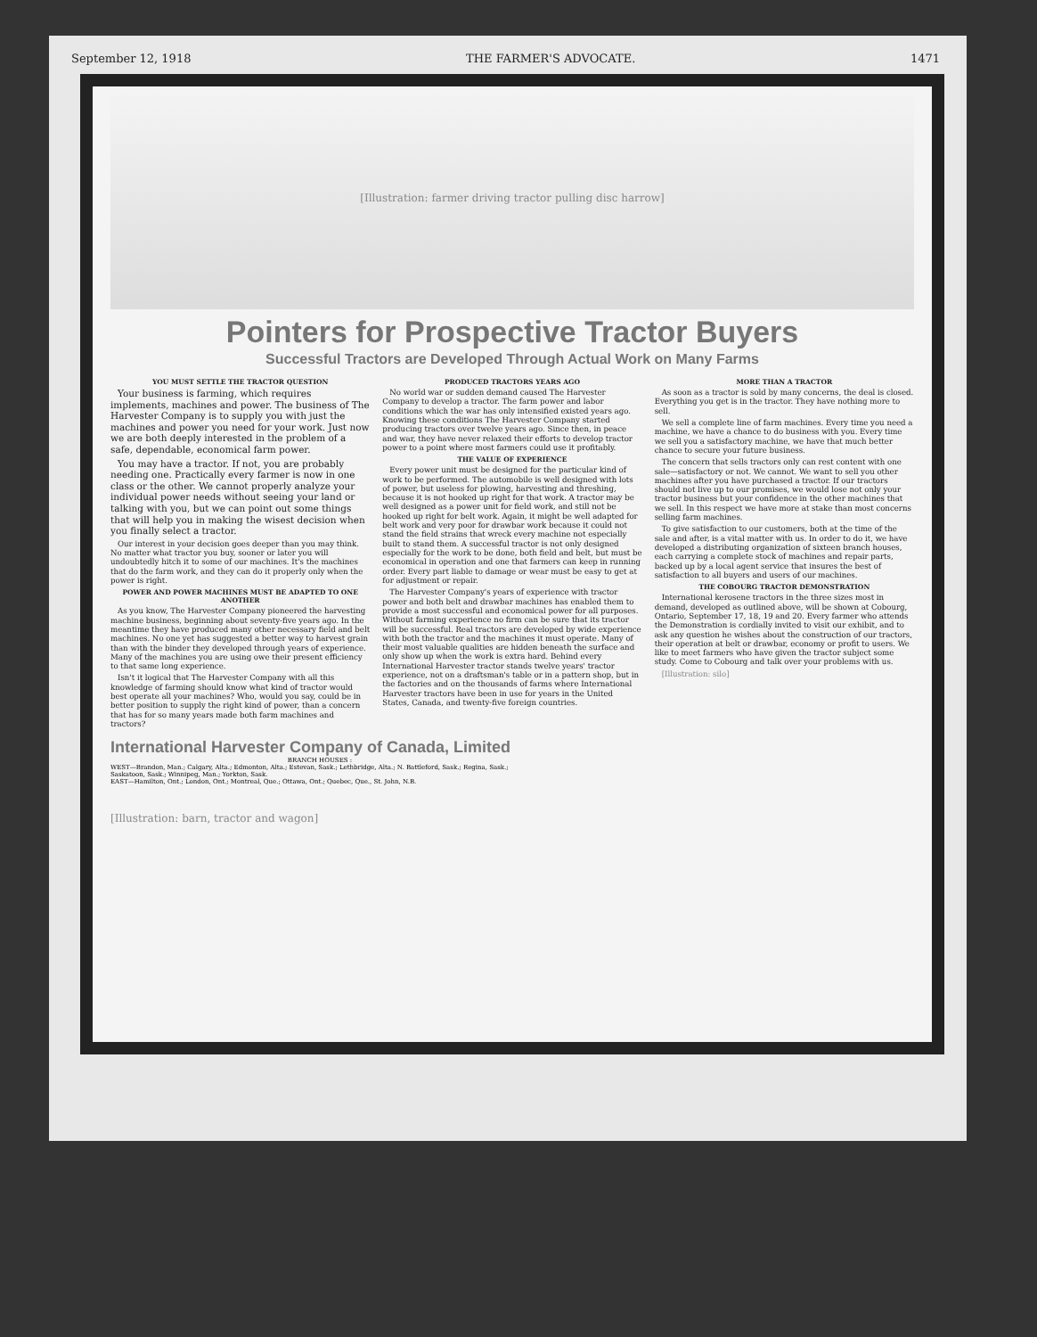September 12, 1918 THE FARMER'S ADVOCATE. 1471
[Illustration: farmer driving tractor pulling disc harrow]
Pointers for Prospective Tractor Buyers
Successful Tractors are Developed Through Actual Work on Many Farms
YOU MUST SETTLE THE TRACTOR QUESTION
Your business is farming, which requires implements, machines and power. The business of The Harvester Company is to supply you with just the machines and power you need for your work. Just now we are both deeply interested in the problem of a safe, dependable, economical farm power.
You may have a tractor. If not, you are probably needing one. Practically every farmer is now in one class or the other. We cannot properly analyze your individual power needs without seeing your land or talking with you, but we can point out some things that will help you in making the wisest decision when you finally select a tractor.
Our interest in your decision goes deeper than you may think. No matter what tractor you buy, sooner or later you will undoubtedly hitch it to some of our machines. It's the machines that do the farm work, and they can do it properly only when the power is right.
POWER AND POWER MACHINES MUST BE ADAPTED TO ONE ANOTHER
As you know, The Harvester Company pioneered the harvesting machine business, beginning about seventy-five years ago. In the meantime they have produced many other necessary field and belt machines. No one yet has suggested a better way to harvest grain than with the binder they developed through years of experience. Many of the machines you are using owe their present efficiency to that same long experience.
Isn't it logical that The Harvester Company with all this knowledge of farming should know what kind of tractor would best operate all your machines? Who, would you say, could be in better position to supply the right kind of power, than a concern that has for so many years made both farm machines and tractors?
PRODUCED TRACTORS YEARS AGO
No world war or sudden demand caused The Harvester Company to develop a tractor. The farm power and labor conditions which the war has only intensified existed years ago. Knowing these conditions The Harvester Company started producing tractors over twelve years ago. Since then, in peace and war, they have never relaxed their efforts to develop tractor power to a point where most farmers could use it profitably.
THE VALUE OF EXPERIENCE
Every power unit must be designed for the particular kind of work to be performed. The automobile is well designed with lots of power, but useless for plowing, harvesting and threshing, because it is not hooked up right for that work. A tractor may be well designed as a power unit for field work, and still not be hooked up right for belt work. Again, it might be well adapted for belt work and very poor for drawbar work because it could not stand the field strains that wreck every machine not especially built to stand them. A successful tractor is not only designed especially for the work to be done, both field and belt, but must be economical in operation and one that farmers can keep in running order. Every part liable to damage or wear must be easy to get at for adjustment or repair.
The Harvester Company's years of experience with tractor power and both belt and drawbar machines has enabled them to provide a most successful and economical power for all purposes. Without farming experience no firm can be sure that its tractor will be successful. Real tractors are developed by wide experience with both the tractor and the machines it must operate. Many of their most valuable qualities are hidden beneath the surface and only show up when the work is extra hard. Behind every International Harvester tractor stands twelve years' tractor experience, not on a draftsman's table or in a pattern shop, but in the factories and on the thousands of farms where International Harvester tractors have been in use for years in the United States, Canada, and twenty-five foreign countries.
MORE THAN A TRACTOR
As soon as a tractor is sold by many concerns, the deal is closed. Everything you get is in the tractor. They have nothing more to sell.
We sell a complete line of farm machines. Every time you need a machine, we have a chance to do business with you. Every time we sell you a satisfactory machine, we have that much better chance to secure your future business.
The concern that sells tractors only can rest content with one sale—satisfactory or not. We cannot. We want to sell you other machines after you have purchased a tractor. If our tractors should not live up to our promises, we would lose not only your tractor business but your confidence in the other machines that we sell. In this respect we have more at stake than most concerns selling farm machines.
To give satisfaction to our customers, both at the time of the sale and after, is a vital matter with us. In order to do it, we have developed a distributing organization of sixteen branch houses, each carrying a complete stock of machines and repair parts, backed up by a local agent service that insures the best of satisfaction to all buyers and users of our machines.
THE COBOURG TRACTOR DEMONSTRATION
International kerosene tractors in the three sizes most in demand, developed as outlined above, will be shown at Cobourg, Ontario, September 17, 18, 19 and 20. Every farmer who attends the Demonstration is cordially invited to visit our exhibit, and to ask any question he wishes about the construction of our tractors, their operation at belt or drawbar, economy or profit to users. We like to meet farmers who have given the tractor subject some study. Come to Cobourg and talk over your problems with us.
[Illustration: silo]
International Harvester Company of Canada, Limited
BRANCH HOUSES :
WEST—Brandon, Man.; Calgary, Alta.; Edmonton, Alta.; Estevan, Sask.; Lethbridge, Alta.; N. Battleford, Sask.; Regina, Sask.; Saskatoon, Sask.; Winnipeg, Man.; Yorkton, Sask.
EAST—Hamilton, Ont.; London, Ont.; Montreal, Que.; Ottawa, Ont.; Quebec, Que., St. John, N.B.
[Illustration: barn, tractor and wagon]